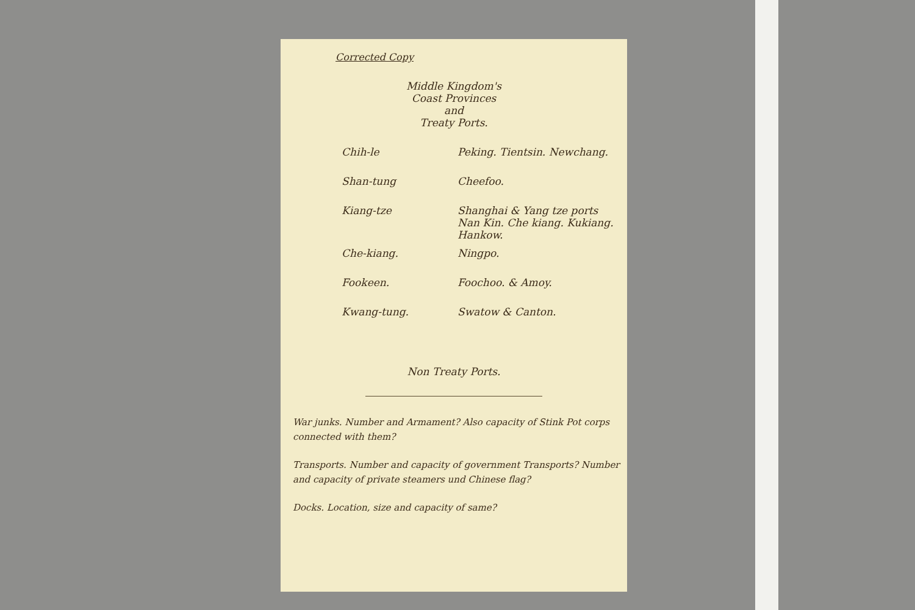Corrected Copy
Middle Kingdom's
Coast Provinces
and
Treaty Ports.
Chih-le Peking. Tientsin. Newchang.
Shan-tung Cheefoo.
Kiang-tze Shanghai & Yang tze ports
Nan Kin. Che kiang. Kukiang. Hankow.
Che-kiang. Ningpo.
Fookeen. Foochoo. & Amoy.
Kwang-tung. Swatow & Canton.
Non Treaty Ports.
War junks. Number and Armament? Also capacity of Stink Pot corps connected with them?
Transports. Number and capacity of government Transports? Number and capacity of private steamers und Chinese flag?
Docks. Location, size and capacity of same?